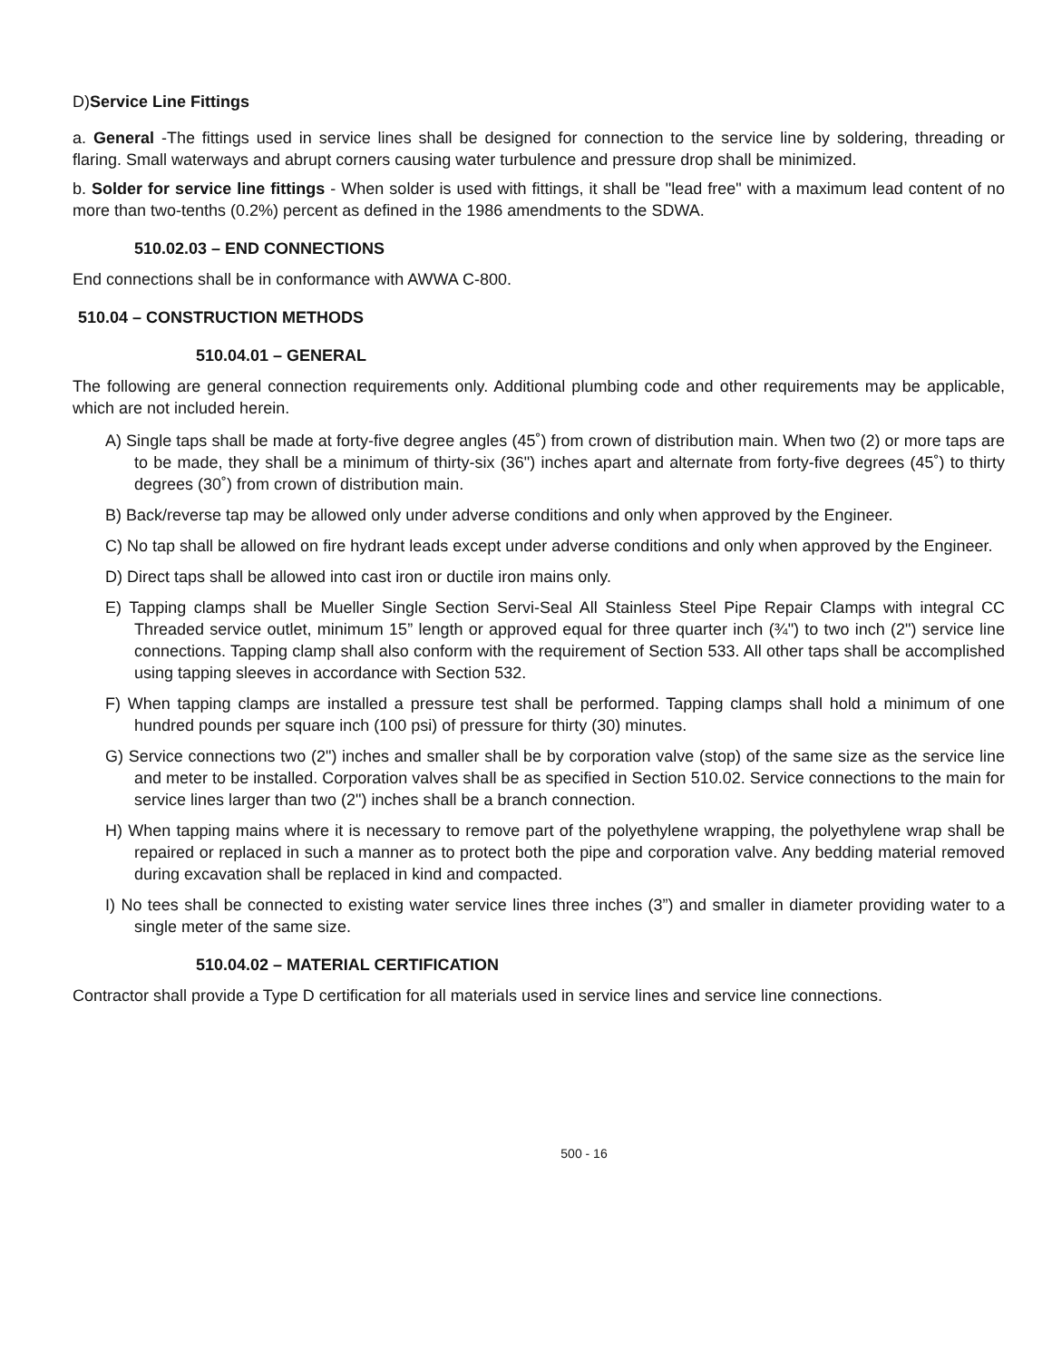D)Service Line Fittings
a. General -The fittings used in service lines shall be designed for connection to the service line by soldering, threading or flaring. Small waterways and abrupt corners causing water turbulence and pressure drop shall be minimized.
b. Solder for service line fittings - When solder is used with fittings, it shall be "lead free" with a maximum lead content of no more than two-tenths (0.2%) percent as defined in the 1986 amendments to the SDWA.
510.02.03 – END CONNECTIONS
End connections shall be in conformance with AWWA C-800.
510.04 – CONSTRUCTION METHODS
510.04.01 – GENERAL
The following are general connection requirements only. Additional plumbing code and other requirements may be applicable, which are not included herein.
A) Single taps shall be made at forty-five degree angles (45˚) from crown of distribution main. When two (2) or more taps are to be made, they shall be a minimum of thirty-six (36") inches apart and alternate from forty-five degrees (45˚) to thirty degrees (30˚) from crown of distribution main.
B) Back/reverse tap may be allowed only under adverse conditions and only when approved by the Engineer.
C) No tap shall be allowed on fire hydrant leads except under adverse conditions and only when approved by the Engineer.
D) Direct taps shall be allowed into cast iron or ductile iron mains only.
E) Tapping clamps shall be Mueller Single Section Servi-Seal All Stainless Steel Pipe Repair Clamps with integral CC Threaded service outlet, minimum 15” length or approved equal for three quarter inch (¾") to two inch (2") service line connections. Tapping clamp shall also conform with the requirement of Section 533. All other taps shall be accomplished using tapping sleeves in accordance with Section 532.
F) When tapping clamps are installed a pressure test shall be performed. Tapping clamps shall hold a minimum of one hundred pounds per square inch (100 psi) of pressure for thirty (30) minutes.
G) Service connections two (2") inches and smaller shall be by corporation valve (stop) of the same size as the service line and meter to be installed. Corporation valves shall be as specified in Section 510.02. Service connections to the main for service lines larger than two (2") inches shall be a branch connection.
H) When tapping mains where it is necessary to remove part of the polyethylene wrapping, the polyethylene wrap shall be repaired or replaced in such a manner as to protect both the pipe and corporation valve. Any bedding material removed during excavation shall be replaced in kind and compacted.
I) No tees shall be connected to existing water service lines three inches (3”) and smaller in diameter providing water to a single meter of the same size.
510.04.02 – MATERIAL CERTIFICATION
Contractor shall provide a Type D certification for all materials used in service lines and service line connections.
500 - 16